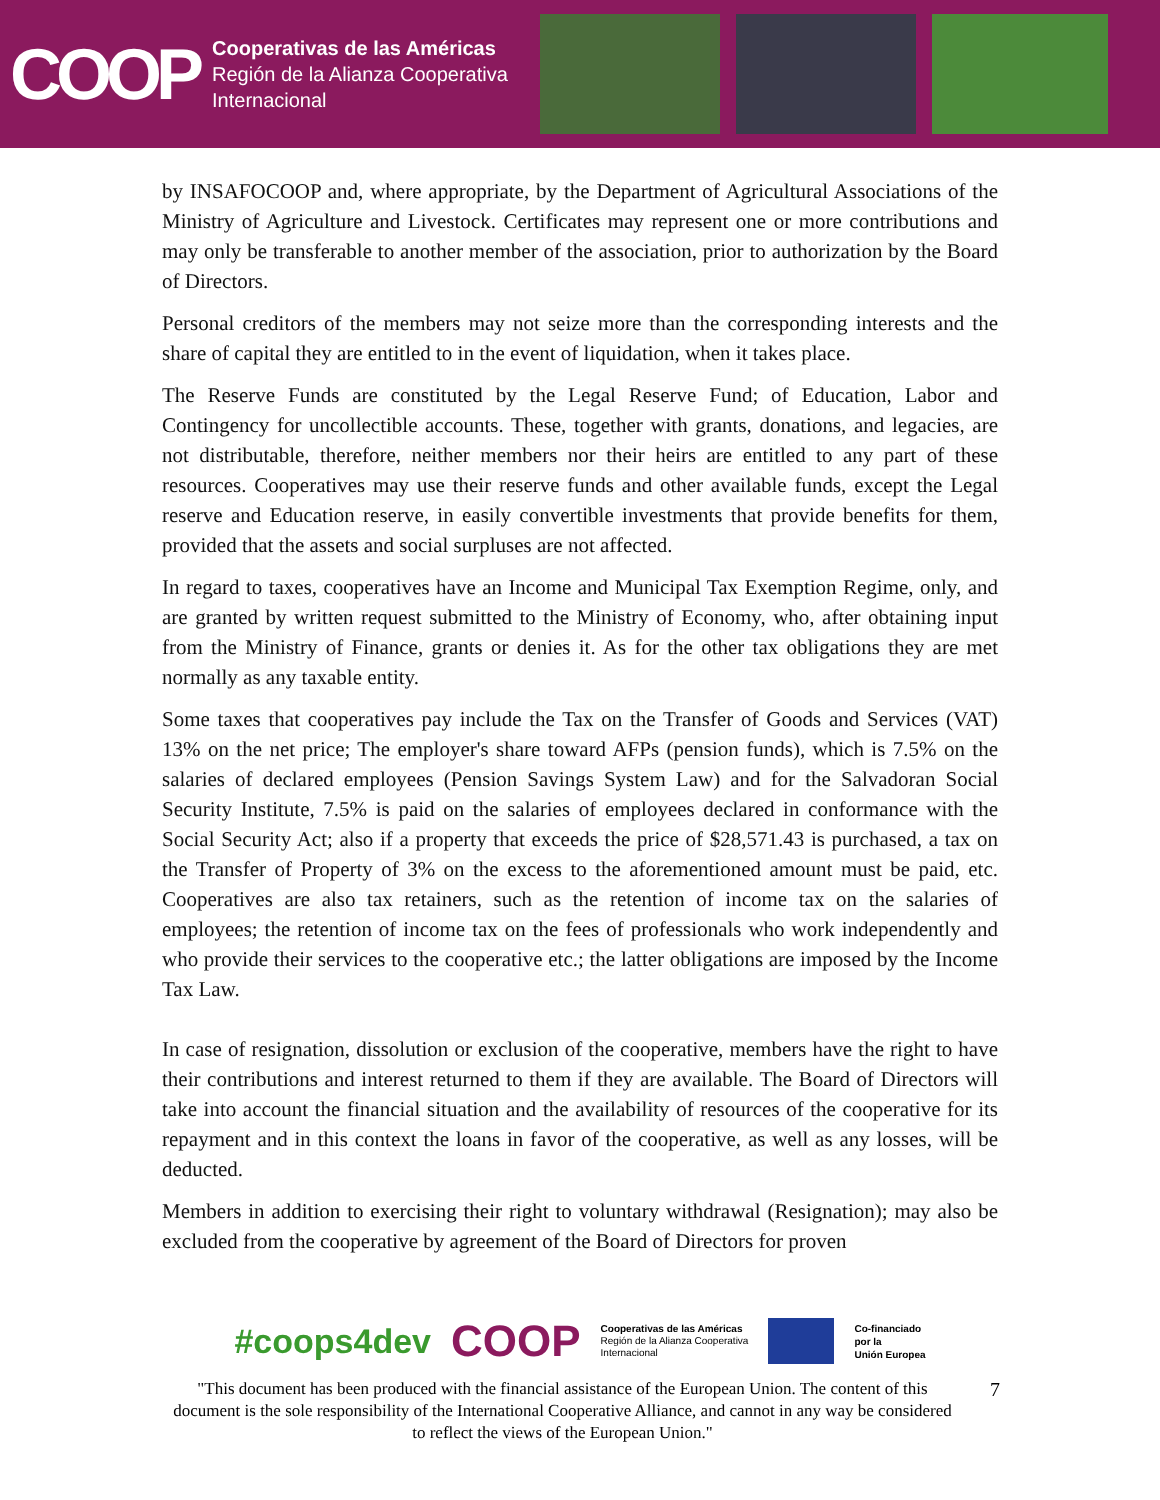COOP
Cooperativas de las Américas
Región de la Alianza Cooperativa
Internacional
by INSAFOCOOP and, where appropriate, by the Department of Agricultural Associations of the Ministry of Agriculture and Livestock. Certificates may represent one or more contributions and may only be transferable to another member of the association, prior to authorization by the Board of Directors.
Personal creditors of the members may not seize more than the corresponding interests and the share of capital they are entitled to in the event of liquidation, when it takes place.
The Reserve Funds are constituted by the Legal Reserve Fund; of Education, Labor and Contingency for uncollectible accounts. These, together with grants, donations, and legacies, are not distributable, therefore, neither members nor their heirs are entitled to any part of these resources. Cooperatives may use their reserve funds and other available funds, except the Legal reserve and Education reserve, in easily convertible investments that provide benefits for them, provided that the assets and social surpluses are not affected.
In regard to taxes, cooperatives have an Income and Municipal Tax Exemption Regime, only, and are granted by written request submitted to the Ministry of Economy, who, after obtaining input from the Ministry of Finance, grants or denies it. As for the other tax obligations they are met normally as any taxable entity.
Some taxes that cooperatives pay include the Tax on the Transfer of Goods and Services (VAT) 13% on the net price; The employer's share toward AFPs (pension funds), which is 7.5% on the salaries of declared employees (Pension Savings System Law) and for the Salvadoran Social Security Institute, 7.5% is paid on the salaries of employees declared in conformance with the Social Security Act; also if a property that exceeds the price of $28,571.43 is purchased, a tax on the Transfer of Property of 3% on the excess to the aforementioned amount must be paid, etc. Cooperatives are also tax retainers, such as the retention of income tax on the salaries of employees; the retention of income tax on the fees of professionals who work independently and who provide their services to the cooperative etc.; the latter obligations are imposed by the Income Tax Law.
In case of resignation, dissolution or exclusion of the cooperative, members have the right to have their contributions and interest returned to them if they are available. The Board of Directors will take into account the financial situation and the availability of resources of the cooperative for its repayment and in this context the loans in favor of the cooperative, as well as any losses, will be deducted.
Members in addition to exercising their right to voluntary withdrawal (Resignation); may also be excluded from the cooperative by agreement of the Board of Directors for proven
#coops4dev COOP Cooperativas de las Américas
Región de la Alianza Cooperativa
Internacional Co-financiado
por la
Unión Europea
"This document has been produced with the financial assistance of the European Union. The content of this document is the sole responsibility of the International Cooperative Alliance, and cannot in any way be considered to reflect the views of the European Union."
7